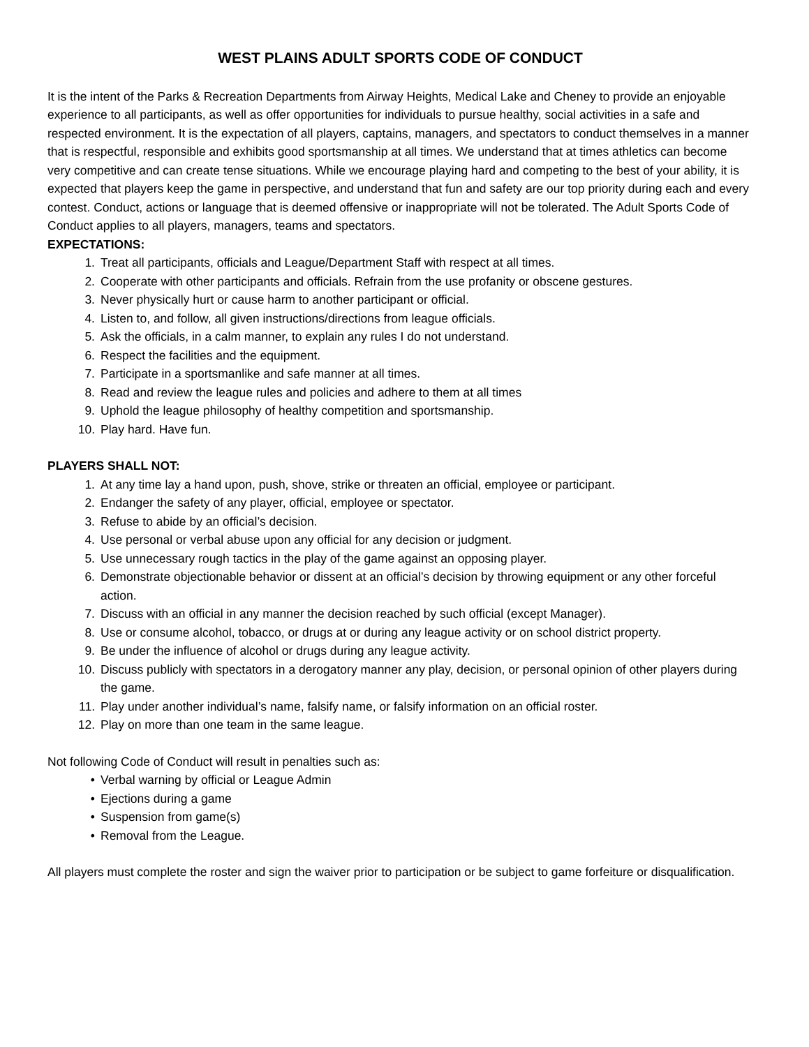WEST PLAINS ADULT SPORTS CODE OF CONDUCT
It is the intent of the Parks & Recreation Departments from Airway Heights, Medical Lake and Cheney to provide an enjoyable experience to all participants, as well as offer opportunities for individuals to pursue healthy, social activities in a safe and respected environment. It is the expectation of all players, captains, managers, and spectators to conduct themselves in a manner that is respectful, responsible and exhibits good sportsmanship at all times. We understand that at times athletics can become very competitive and can create tense situations. While we encourage playing hard and competing to the best of your ability, it is expected that players keep the game in perspective, and understand that fun and safety are our top priority during each and every contest. Conduct, actions or language that is deemed offensive or inappropriate will not be tolerated. The Adult Sports Code of Conduct applies to all players, managers, teams and spectators.
EXPECTATIONS:
1. Treat all participants, officials and League/Department Staff with respect at all times.
2. Cooperate with other participants and officials. Refrain from the use profanity or obscene gestures.
3. Never physically hurt or cause harm to another participant or official.
4. Listen to, and follow, all given instructions/directions from league officials.
5. Ask the officials, in a calm manner, to explain any rules I do not understand.
6. Respect the facilities and the equipment.
7. Participate in a sportsmanlike and safe manner at all times.
8. Read and review the league rules and policies and adhere to them at all times
9. Uphold the league philosophy of healthy competition and sportsmanship.
10. Play hard. Have fun.
PLAYERS SHALL NOT:
1. At any time lay a hand upon, push, shove, strike or threaten an official, employee or participant.
2. Endanger the safety of any player, official, employee or spectator.
3. Refuse to abide by an official’s decision.
4. Use personal or verbal abuse upon any official for any decision or judgment.
5. Use unnecessary rough tactics in the play of the game against an opposing player.
6. Demonstrate objectionable behavior or dissent at an official’s decision by throwing equipment or any other forceful action.
7. Discuss with an official in any manner the decision reached by such official (except Manager).
8. Use or consume alcohol, tobacco, or drugs at or during any league activity or on school district property.
9. Be under the influence of alcohol or drugs during any league activity.
10. Discuss publicly with spectators in a derogatory manner any play, decision, or personal opinion of other players during the game.
11. Play under another individual’s name, falsify name, or falsify information on an official roster.
12. Play on more than one team in the same league.
Not following Code of Conduct will result in penalties such as:
• Verbal warning by official or League Admin
• Ejections during a game
• Suspension from game(s)
• Removal from the League.
All players must complete the roster and sign the waiver prior to participation or be subject to game forfeiture or disqualification.